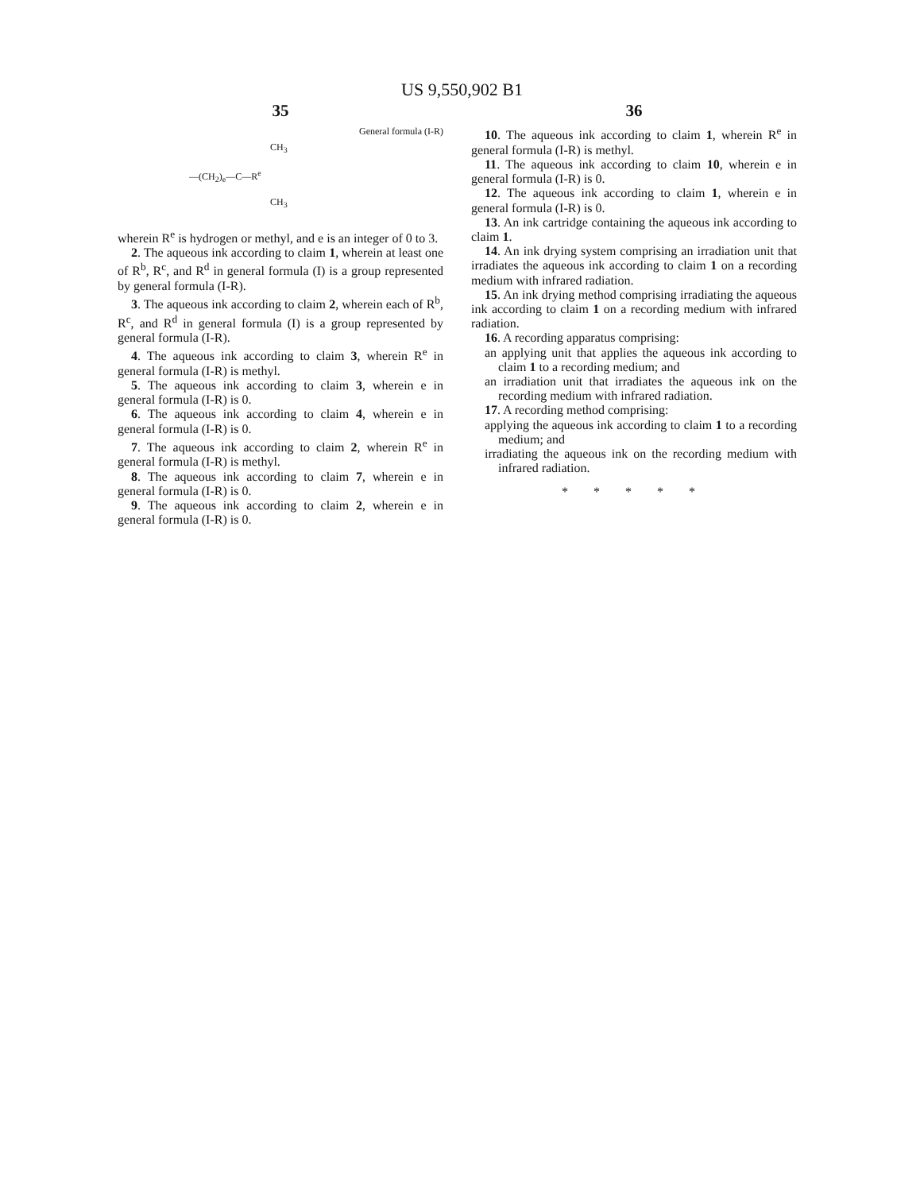US 9,550,902 B1
35
General formula (I-R)
CH<sub>3</sub>
—(CH<sub>2</sub>)<sub>e</sub>—C—R<sup>e</sup>
CH<sub>3</sub>
wherein R<sup>e</sup> is hydrogen or methyl, and e is an integer of 0 to 3.
2. The aqueous ink according to claim 1, wherein at least one of R<sup>b</sup>, R<sup>c</sup>, and R<sup>d</sup> in general formula (I) is a group represented by general formula (I-R).
3. The aqueous ink according to claim 2, wherein each of R<sup>b</sup>, R<sup>c</sup>, and R<sup>d</sup> in general formula (I) is a group represented by general formula (I-R).
4. The aqueous ink according to claim 3, wherein R<sup>e</sup> in general formula (I-R) is methyl.
5. The aqueous ink according to claim 3, wherein e in general formula (I-R) is 0.
6. The aqueous ink according to claim 4, wherein e in general formula (I-R) is 0.
7. The aqueous ink according to claim 2, wherein R<sup>e</sup> in general formula (I-R) is methyl.
8. The aqueous ink according to claim 7, wherein e in general formula (I-R) is 0.
9. The aqueous ink according to claim 2, wherein e in general formula (I-R) is 0.
36
10. The aqueous ink according to claim 1, wherein R<sup>e</sup> in general formula (I-R) is methyl.
11. The aqueous ink according to claim 10, wherein e in general formula (I-R) is 0.
12. The aqueous ink according to claim 1, wherein e in general formula (I-R) is 0.
13. An ink cartridge containing the aqueous ink according to claim 1.
14. An ink drying system comprising an irradiation unit that irradiates the aqueous ink according to claim 1 on a recording medium with infrared radiation.
15. An ink drying method comprising irradiating the aqueous ink according to claim 1 on a recording medium with infrared radiation.
16. A recording apparatus comprising:
an applying unit that applies the aqueous ink according to claim 1 to a recording medium; and
an irradiation unit that irradiates the aqueous ink on the recording medium with infrared radiation.
17. A recording method comprising:
applying the aqueous ink according to claim 1 to a recording medium; and
irradiating the aqueous ink on the recording medium with infrared radiation.
* * * * *